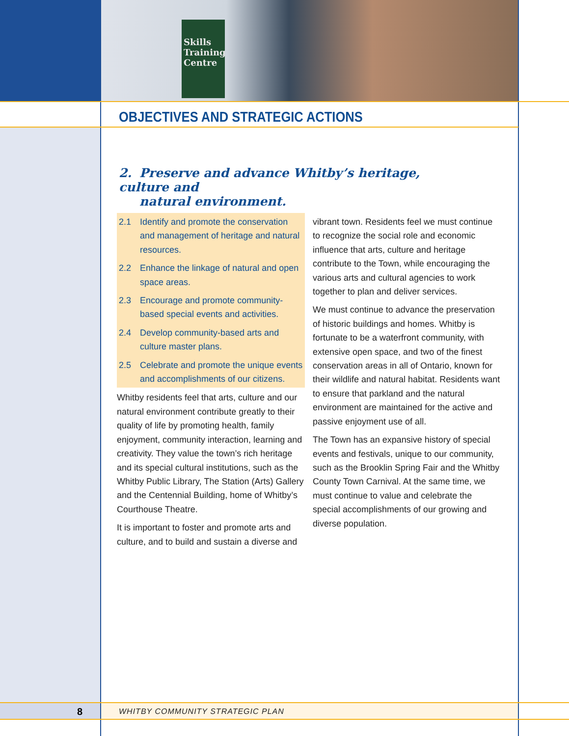Skills Training Centre
8
WHITBY COMMUNITY STRATEGIC PLAN
OBJECTIVES AND STRATEGIC ACTIONS
2. Preserve and advance Whitby’s heritage, culture and
natural environment.
2.1 Identify and promote the conservation and management of heritage and natural resources.
2.2 Enhance the linkage of natural and open space areas.
2.3 Encourage and promote community-based special events and activities.
2.4 Develop community-based arts and culture master plans.
2.5 Celebrate and promote the unique events and accomplishments of our citizens.
Whitby residents feel that arts, culture and our natural environment contribute greatly to their quality of life by promoting health, family enjoyment, community interaction, learning and creativity. They value the town’s rich heritage and its special cultural institutions, such as the Whitby Public Library, The Station (Arts) Gallery and the Centennial Building, home of Whitby’s Courthouse Theatre.
It is important to foster and promote arts and culture, and to build and sustain a diverse and
vibrant town. Residents feel we must continue to recognize the social role and economic influence that arts, culture and heritage contribute to the Town, while encouraging the various arts and cultural agencies to work together to plan and deliver services.
We must continue to advance the preservation of historic buildings and homes. Whitby is fortunate to be a waterfront community, with extensive open space, and two of the finest conservation areas in all of Ontario, known for their wildlife and natural habitat. Residents want to ensure that parkland and the natural environment are maintained for the active and passive enjoyment use of all.
The Town has an expansive history of special events and festivals, unique to our community, such as the Brooklin Spring Fair and the Whitby County Town Carnival. At the same time, we must continue to value and celebrate the special accomplishments of our growing and diverse population.